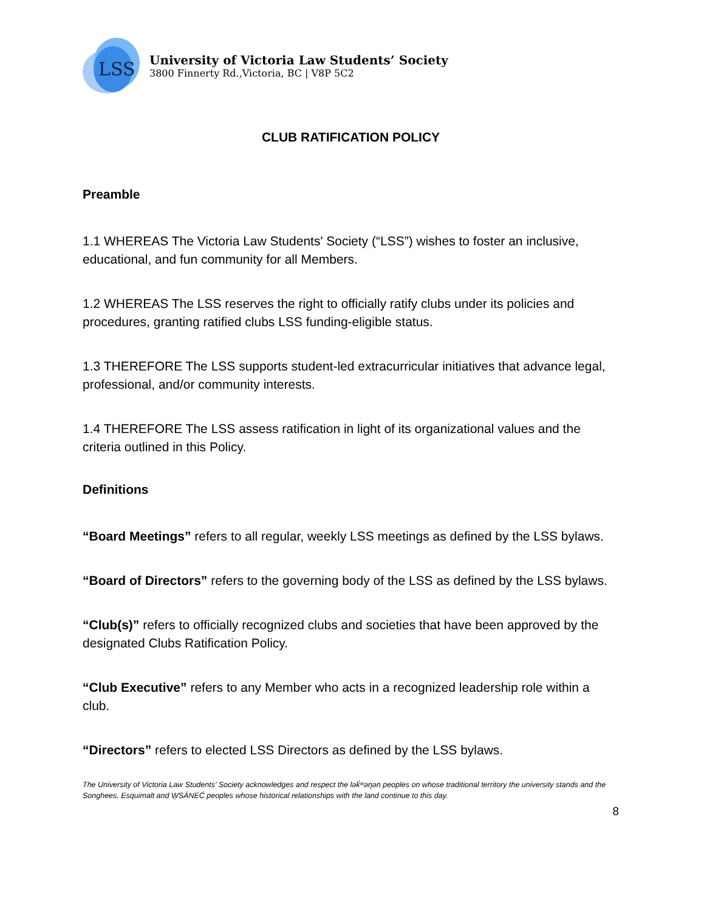LSS
University of Victoria Law Students’ Society
3800 Finnerty Rd.,Victoria, BC | V8P 5C2
CLUB RATIFICATION POLICY
Preamble
1.1 WHEREAS The Victoria Law Students' Society (“LSS”) wishes to foster an inclusive, educational, and fun community for all Members.
1.2 WHEREAS The LSS reserves the right to officially ratify clubs under its policies and procedures, granting ratified clubs LSS funding-eligible status.
1.3 THEREFORE The LSS supports student-led extracurricular initiatives that advance legal, professional, and/or community interests.
1.4 THEREFORE The LSS assess ratification in light of its organizational values and the criteria outlined in this Policy.
Definitions
“Board Meetings” refers to all regular, weekly LSS meetings as defined by the LSS bylaws.
“Board of Directors” refers to the governing body of the LSS as defined by the LSS bylaws.
“Club(s)” refers to officially recognized clubs and societies that have been approved by the designated Clubs Ratification Policy.
“Club Executive” refers to any Member who acts in a recognized leadership role within a club.
“Directors” refers to elected LSS Directors as defined by the LSS bylaws.
The University of Victoria Law Students' Society acknowledges and respect the lək̓ʷəŋən peoples on whose traditional territory the university stands and the Songhees, Esquimalt and W̱SÁNEĆ peoples whose historical relationships with the land continue to this day.
8